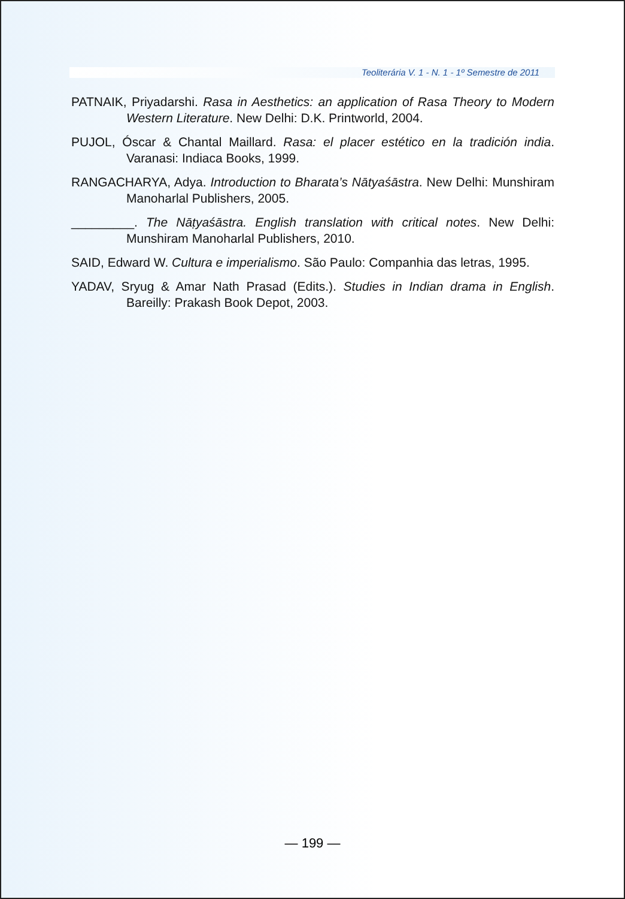Teoliterária V. 1 - N. 1 - 1º Semestre de 2011
PATNAIK, Priyadarshi. Rasa in Aesthetics: an application of Rasa Theory to Modern Western Literature. New Delhi: D.K. Printworld, 2004.
PUJOL, Óscar & Chantal Maillard. Rasa: el placer estético en la tradición india. Varanasi: Indiaca Books, 1999.
RANGACHARYA, Adya. Introduction to Bharata’s Nātyaśāstra. New Delhi: Munshiram Manoharlal Publishers, 2005.
_________. The Nāṭyaśāstra. English translation with critical notes. New Delhi: Munshiram Manoharlal Publishers, 2010.
SAID, Edward W. Cultura e imperialismo. São Paulo: Companhia das letras, 1995.
YADAV, Sryug & Amar Nath Prasad (Edits.). Studies in Indian drama in English. Bareilly: Prakash Book Depot, 2003.
— 199 —